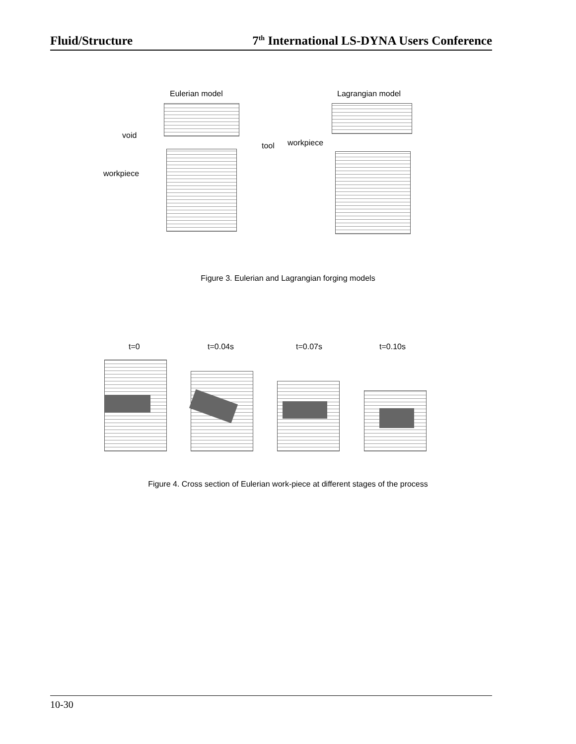Fluid/Structure 7<sup>th</sup> International LS-DYNA Users Conference
Eulerian model Lagrangian model
void
tool workpiece
workpiece
Figure 3. Eulerian and Lagrangian forging models
t=0 t=0.04s t=0.07s t=0.10s
Figure 4. Cross section of Eulerian work-piece at different stages of the process
10-30